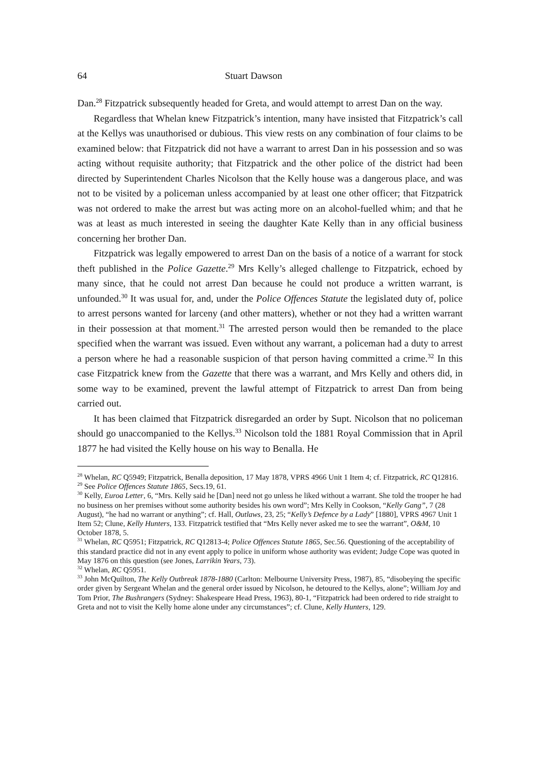64 Stuart Dawson
Dan.<sup>28</sup> Fitzpatrick subsequently headed for Greta, and would attempt to arrest Dan on the way.
Regardless that Whelan knew Fitzpatrick’s intention, many have insisted that Fitzpatrick’s call at the Kellys was unauthorised or dubious. This view rests on any combination of four claims to be examined below: that Fitzpatrick did not have a warrant to arrest Dan in his possession and so was acting without requisite authority; that Fitzpatrick and the other police of the district had been directed by Superintendent Charles Nicolson that the Kelly house was a dangerous place, and was not to be visited by a policeman unless accompanied by at least one other officer; that Fitzpatrick was not ordered to make the arrest but was acting more on an alcohol-fuelled whim; and that he was at least as much interested in seeing the daughter Kate Kelly than in any official business concerning her brother Dan.
Fitzpatrick was legally empowered to arrest Dan on the basis of a notice of a warrant for stock theft published in the Police Gazette.<sup>29</sup> Mrs Kelly’s alleged challenge to Fitzpatrick, echoed by many since, that he could not arrest Dan because he could not produce a written warrant, is unfounded.<sup>30</sup> It was usual for, and, under the Police Offences Statute the legislated duty of, police to arrest persons wanted for larceny (and other matters), whether or not they had a written warrant in their possession at that moment.<sup>31</sup> The arrested person would then be remanded to the place specified when the warrant was issued. Even without any warrant, a policeman had a duty to arrest a person where he had a reasonable suspicion of that person having committed a crime.<sup>32</sup> In this case Fitzpatrick knew from the Gazette that there was a warrant, and Mrs Kelly and others did, in some way to be examined, prevent the lawful attempt of Fitzpatrick to arrest Dan from being carried out.
It has been claimed that Fitzpatrick disregarded an order by Supt. Nicolson that no policeman should go unaccompanied to the Kellys.<sup>33</sup> Nicolson told the 1881 Royal Commission that in April 1877 he had visited the Kelly house on his way to Benalla. He
<sup>28</sup> Whelan, RC Q5949; Fitzpatrick, Benalla deposition, 17 May 1878, VPRS 4966 Unit 1 Item 4; cf. Fitzpatrick, RC Q12816.
<sup>29</sup> See Police Offences Statute 1865, Secs.19, 61.
<sup>30</sup> Kelly, Euroa Letter, 6, “Mrs. Kelly said he [Dan] need not go unless he liked without a warrant. She told the trooper he had no business on her premises without some authority besides his own word”; Mrs Kelly in Cookson, “Kelly Gang”, 7 (28 August), “he had no warrant or anything”; cf. Hall, Outlaws, 23, 25; “Kelly’s Defence by a Lady” [1880], VPRS 4967 Unit 1 Item 52; Clune, Kelly Hunters, 133. Fitzpatrick testified that “Mrs Kelly never asked me to see the warrant”, O&M, 10 October 1878, 5.
<sup>31</sup> Whelan, RC Q5951; Fitzpatrick, RC Q12813-4; Police Offences Statute 1865, Sec.56. Questioning of the acceptability of this standard practice did not in any event apply to police in uniform whose authority was evident; Judge Cope was quoted in May 1876 on this question (see Jones, Larrikin Years, 73).
<sup>32</sup> Whelan, RC Q5951.
<sup>33</sup> John McQuilton, The Kelly Outbreak 1878-1880 (Carlton: Melbourne University Press, 1987), 85, “disobeying the specific order given by Sergeant Whelan and the general order issued by Nicolson, he detoured to the Kellys, alone”; William Joy and Tom Prior, The Bushrangers (Sydney: Shakespeare Head Press, 1963), 80-1, “Fitzpatrick had been ordered to ride straight to Greta and not to visit the Kelly home alone under any circumstances”; cf. Clune, Kelly Hunters, 129.